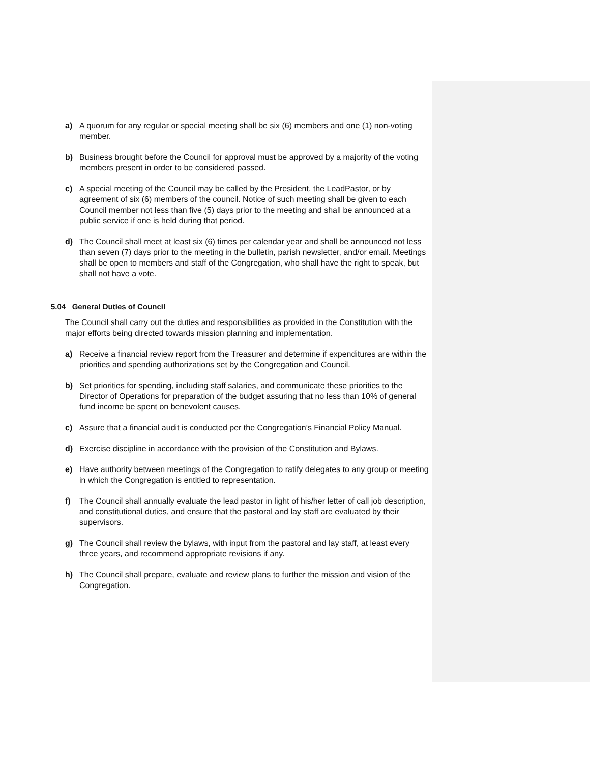a) A quorum for any regular or special meeting shall be six (6) members and one (1) non-voting member.
b) Business brought before the Council for approval must be approved by a majority of the voting members present in order to be considered passed.
c) A special meeting of the Council may be called by the President, the LeadPastor, or by agreement of six (6) members of the council. Notice of such meeting shall be given to each Council member not less than five (5) days prior to the meeting and shall be announced at a public service if one is held during that period.
d) The Council shall meet at least six (6) times per calendar year and shall be announced not less than seven (7) days prior to the meeting in the bulletin, parish newsletter, and/or email. Meetings shall be open to members and staff of the Congregation, who shall have the right to speak, but shall not have a vote.
5.04 General Duties of Council
The Council shall carry out the duties and responsibilities as provided in the Constitution with the major efforts being directed towards mission planning and implementation.
a) Receive a financial review report from the Treasurer and determine if expenditures are within the priorities and spending authorizations set by the Congregation and Council.
b) Set priorities for spending, including staff salaries, and communicate these priorities to the Director of Operations for preparation of the budget assuring that no less than 10% of general fund income be spent on benevolent causes.
c) Assure that a financial audit is conducted per the Congregation’s Financial Policy Manual.
d) Exercise discipline in accordance with the provision of the Constitution and Bylaws.
e) Have authority between meetings of the Congregation to ratify delegates to any group or meeting in which the Congregation is entitled to representation.
f) The Council shall annually evaluate the lead pastor in light of his/her letter of call job description, and constitutional duties, and ensure that the pastoral and lay staff are evaluated by their supervisors.
g) The Council shall review the bylaws, with input from the pastoral and lay staff, at least every three years, and recommend appropriate revisions if any.
h) The Council shall prepare, evaluate and review plans to further the mission and vision of the Congregation.